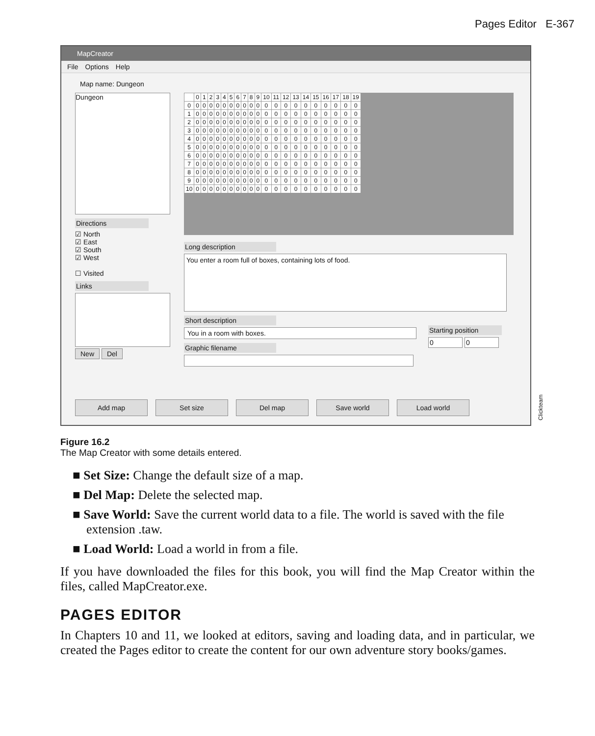Pages Editor E-367
MapCreator
File Options Help
Map name: Dungeon
Dungeon
Directions
☑ North
☑ East
☑ South
☑ West
☐ Visited
Links
New Del
| | 0 | 1 | 2 | 3 | 4 | 5 | 6 | 7 | 8 | 9 | 10 | 11 | 12 | 13 | 14 | 15 | 16 | 17 | 18 | 19 |
| 0 | 0 | 0 | 0 | 0 | 0 | 0 | 0 | 0 | 0 | 0 | 0 | 0 | 0 | 0 | 0 | 0 | 0 | 0 | 0 | 0 |
| 1 | 0 | 0 | 0 | 0 | 0 | 0 | 0 | 0 | 0 | 0 | 0 | 0 | 0 | 0 | 0 | 0 | 0 | 0 | 0 | 0 |
| 2 | 0 | 0 | 0 | 0 | 0 | 0 | 0 | 0 | 0 | 0 | 0 | 0 | 0 | 0 | 0 | 0 | 0 | 0 | 0 | 0 |
| 3 | 0 | 0 | 0 | 0 | 0 | 0 | 0 | 0 | 0 | 0 | 0 | 0 | 0 | 0 | 0 | 0 | 0 | 0 | 0 | 0 |
| 4 | 0 | 0 | 0 | 0 | 0 | 0 | 0 | 0 | 0 | 0 | 0 | 0 | 0 | 0 | 0 | 0 | 0 | 0 | 0 | 0 |
| 5 | 0 | 0 | 0 | 0 | 0 | 0 | 0 | 0 | 0 | 0 | 0 | 0 | 0 | 0 | 0 | 0 | 0 | 0 | 0 | 0 |
| 6 | 0 | 0 | 0 | 0 | 0 | 0 | 0 | 0 | 0 | 0 | 0 | 0 | 0 | 0 | 0 | 0 | 0 | 0 | 0 | 0 |
| 7 | 0 | 0 | 0 | 0 | 0 | 0 | 0 | 0 | 0 | 0 | 0 | 0 | 0 | 0 | 0 | 0 | 0 | 0 | 0 | 0 |
| 8 | 0 | 0 | 0 | 0 | 0 | 0 | 0 | 0 | 0 | 0 | 0 | 0 | 0 | 0 | 0 | 0 | 0 | 0 | 0 | 0 |
| 9 | 0 | 0 | 0 | 0 | 0 | 0 | 0 | 0 | 0 | 0 | 0 | 0 | 0 | 0 | 0 | 0 | 0 | 0 | 0 | 0 |
| 10 | 0 | 0 | 0 | 0 | 0 | 0 | 0 | 0 | 0 | 0 | 0 | 0 | 0 | 0 | 0 | 0 | 0 | 0 | 0 | 0 |
Long description
You enter a room full of boxes, containing lots of food.
Short description
You in a room with boxes.
Graphic filename
Starting position
0 0
Add map Set size Del map Save world Load world
Clickteam
Figure 16.2
The Map Creator with some details entered.
■ Set Size: Change the default size of a map.
■ Del Map: Delete the selected map.
■ Save World: Save the current world data to a file. The world is saved with the file extension .taw.
■ Load World: Load a world in from a file.
If you have downloaded the files for this book, you will find the Map Creator within the files, called MapCreator.exe.
PAGES EDITOR
In Chapters 10 and 11, we looked at editors, saving and loading data, and in particular, we created the Pages editor to create the content for our own adventure story books/games.